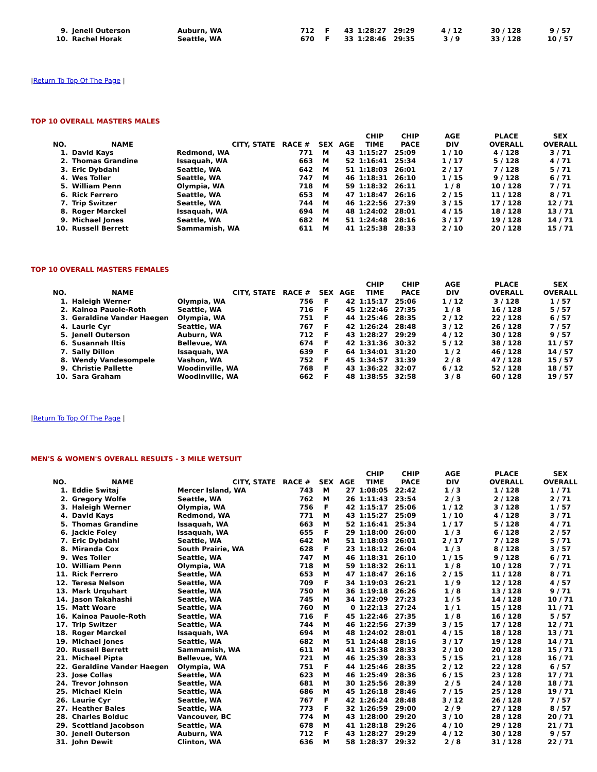| 9. | Jenell Outerson | Auburn, WA | 712 | F | 43 | 1:28:27 | 29:29 | 4 / 12 | 30 / 128 | 9 / 57 |
| 10. | Rachel Horak | Seattle, WA | 670 | F | 33 | 1:28:46 | 29:35 | 3 / 9 | 33 / 128 | 10 / 57 |
|Return To Top Of The Page |
TOP 10 OVERALL MASTERS MALES
| NO. | NAME | CITY, STATE | RACE # | SEX | AGE | CHIP TIME | CHIP PACE | AGE DIV | PLACE OVERALL | SEX OVERALL |
| --- | --- | --- | --- | --- | --- | --- | --- | --- | --- | --- |
| 1. | David Kays | Redmond, WA | 771 | M | 43 | 1:15:27 | 25:09 | 1 / 10 | 4 / 128 | 3 / 71 |
| 2. | Thomas Grandine | Issaquah, WA | 663 | M | 52 | 1:16:41 | 25:34 | 1 / 17 | 5 / 128 | 4 / 71 |
| 3. | Eric Dybdahl | Seattle, WA | 642 | M | 51 | 1:18:03 | 26:01 | 2 / 17 | 7 / 128 | 5 / 71 |
| 4. | Wes Toller | Seattle, WA | 747 | M | 46 | 1:18:31 | 26:10 | 1 / 15 | 9 / 128 | 6 / 71 |
| 5. | William Penn | Olympia, WA | 718 | M | 59 | 1:18:32 | 26:11 | 1 / 8 | 10 / 128 | 7 / 71 |
| 6. | Rick Ferrero | Seattle, WA | 653 | M | 47 | 1:18:47 | 26:16 | 2 / 15 | 11 / 128 | 8 / 71 |
| 7. | Trip Switzer | Seattle, WA | 744 | M | 46 | 1:22:56 | 27:39 | 3 / 15 | 17 / 128 | 12 / 71 |
| 8. | Roger Marckel | Issaquah, WA | 694 | M | 48 | 1:24:02 | 28:01 | 4 / 15 | 18 / 128 | 13 / 71 |
| 9. | Michael Jones | Seattle, WA | 682 | M | 51 | 1:24:48 | 28:16 | 3 / 17 | 19 / 128 | 14 / 71 |
| 10. | Russell Berrett | Sammamish, WA | 611 | M | 41 | 1:25:38 | 28:33 | 2 / 10 | 20 / 128 | 15 / 71 |
TOP 10 OVERALL MASTERS FEMALES
| NO. | NAME | CITY, STATE | RACE # | SEX | AGE | CHIP TIME | CHIP PACE | AGE DIV | PLACE OVERALL | SEX OVERALL |
| --- | --- | --- | --- | --- | --- | --- | --- | --- | --- | --- |
| 1. | Haleigh Werner | Olympia, WA | 756 | F | 42 | 1:15:17 | 25:06 | 1 / 12 | 3 / 128 | 1 / 57 |
| 2. | Kainoa Pauole-Roth | Seattle, WA | 716 | F | 45 | 1:22:46 | 27:35 | 1 / 8 | 16 / 128 | 5 / 57 |
| 3. | Geraldine Vander Haegen | Olympia, WA | 751 | F | 44 | 1:25:46 | 28:35 | 2 / 12 | 22 / 128 | 6 / 57 |
| 4. | Laurie Cyr | Seattle, WA | 767 | F | 42 | 1:26:24 | 28:48 | 3 / 12 | 26 / 128 | 7 / 57 |
| 5. | Jenell Outerson | Auburn, WA | 712 | F | 43 | 1:28:27 | 29:29 | 4 / 12 | 30 / 128 | 9 / 57 |
| 6. | Susannah Iltis | Bellevue, WA | 674 | F | 42 | 1:31:36 | 30:32 | 5 / 12 | 38 / 128 | 11 / 57 |
| 7. | Sally Dillon | Issaquah, WA | 639 | F | 64 | 1:34:01 | 31:20 | 1 / 2 | 46 / 128 | 14 / 57 |
| 8. | Wendy Vandesompele | Vashon, WA | 752 | F | 45 | 1:34:57 | 31:39 | 2 / 8 | 47 / 128 | 15 / 57 |
| 9. | Christie Pallette | Woodinville, WA | 768 | F | 43 | 1:36:22 | 32:07 | 6 / 12 | 52 / 128 | 18 / 57 |
| 10. | Sara Graham | Woodinville, WA | 662 | F | 48 | 1:38:55 | 32:58 | 3 / 8 | 60 / 128 | 19 / 57 |
|Return To Top Of The Page |
MEN'S & WOMEN'S OVERALL RESULTS - 3 MILE WETSUIT
| NO. | NAME | CITY, STATE | RACE # | SEX | AGE | CHIP TIME | CHIP PACE | AGE DIV | PLACE OVERALL | SEX OVERALL |
| --- | --- | --- | --- | --- | --- | --- | --- | --- | --- | --- |
| 1. | Eddie Switaj | Mercer Island, WA | 743 | M | 27 | 1:08:05 | 22:42 | 1 / 3 | 1 / 128 | 1 / 71 |
| 2. | Gregory Wolfe | Seattle, WA | 762 | M | 26 | 1:11:43 | 23:54 | 2 / 3 | 2 / 128 | 2 / 71 |
| 3. | Haleigh Werner | Olympia, WA | 756 | F | 42 | 1:15:17 | 25:06 | 1 / 12 | 3 / 128 | 1 / 57 |
| 4. | David Kays | Redmond, WA | 771 | M | 43 | 1:15:27 | 25:09 | 1 / 10 | 4 / 128 | 3 / 71 |
| 5. | Thomas Grandine | Issaquah, WA | 663 | M | 52 | 1:16:41 | 25:34 | 1 / 17 | 5 / 128 | 4 / 71 |
| 6. | Jackie Foley | Issaquah, WA | 655 | F | 29 | 1:18:00 | 26:00 | 1 / 3 | 6 / 128 | 2 / 57 |
| 7. | Eric Dybdahl | Seattle, WA | 642 | M | 51 | 1:18:03 | 26:01 | 2 / 17 | 7 / 128 | 5 / 71 |
| 8. | Miranda Cox | South Prairie, WA | 628 | F | 23 | 1:18:12 | 26:04 | 1 / 3 | 8 / 128 | 3 / 57 |
| 9. | Wes Toller | Seattle, WA | 747 | M | 46 | 1:18:31 | 26:10 | 1 / 15 | 9 / 128 | 6 / 71 |
| 10. | William Penn | Olympia, WA | 718 | M | 59 | 1:18:32 | 26:11 | 1 / 8 | 10 / 128 | 7 / 71 |
| 11. | Rick Ferrero | Seattle, WA | 653 | M | 47 | 1:18:47 | 26:16 | 2 / 15 | 11 / 128 | 8 / 71 |
| 12. | Teresa Nelson | Seattle, WA | 709 | F | 34 | 1:19:03 | 26:21 | 1 / 9 | 12 / 128 | 4 / 57 |
| 13. | Mark Urquhart | Seattle, WA | 750 | M | 36 | 1:19:18 | 26:26 | 1 / 8 | 13 / 128 | 9 / 71 |
| 14. | Jason Takahashi | Seattle, WA | 745 | M | 34 | 1:22:09 | 27:23 | 1 / 5 | 14 / 128 | 10 / 71 |
| 15. | Matt Woare | Seattle, WA | 760 | M | 0 | 1:22:13 | 27:24 | 1 / 1 | 15 / 128 | 11 / 71 |
| 16. | Kainoa Pauole-Roth | Seattle, WA | 716 | F | 45 | 1:22:46 | 27:35 | 1 / 8 | 16 / 128 | 5 / 57 |
| 17. | Trip Switzer | Seattle, WA | 744 | M | 46 | 1:22:56 | 27:39 | 3 / 15 | 17 / 128 | 12 / 71 |
| 18. | Roger Marckel | Issaquah, WA | 694 | M | 48 | 1:24:02 | 28:01 | 4 / 15 | 18 / 128 | 13 / 71 |
| 19. | Michael Jones | Seattle, WA | 682 | M | 51 | 1:24:48 | 28:16 | 3 / 17 | 19 / 128 | 14 / 71 |
| 20. | Russell Berrett | Sammamish, WA | 611 | M | 41 | 1:25:38 | 28:33 | 2 / 10 | 20 / 128 | 15 / 71 |
| 21. | Michael Pipta | Bellevue, WA | 721 | M | 46 | 1:25:39 | 28:33 | 5 / 15 | 21 / 128 | 16 / 71 |
| 22. | Geraldine Vander Haegen | Olympia, WA | 751 | F | 44 | 1:25:46 | 28:35 | 2 / 12 | 22 / 128 | 6 / 57 |
| 23. | Jose Collas | Seattle, WA | 623 | M | 46 | 1:25:49 | 28:36 | 6 / 15 | 23 / 128 | 17 / 71 |
| 24. | Trevor Johnson | Seattle, WA | 681 | M | 30 | 1:25:56 | 28:39 | 2 / 5 | 24 / 128 | 18 / 71 |
| 25. | Michael Klein | Seattle, WA | 686 | M | 45 | 1:26:18 | 28:46 | 7 / 15 | 25 / 128 | 19 / 71 |
| 26. | Laurie Cyr | Seattle, WA | 767 | F | 42 | 1:26:24 | 28:48 | 3 / 12 | 26 / 128 | 7 / 57 |
| 27. | Heather Bales | Seattle, WA | 773 | F | 32 | 1:26:59 | 29:00 | 2 / 9 | 27 / 128 | 8 / 57 |
| 28. | Charles Bolduc | Vancouver, BC | 774 | M | 43 | 1:28:00 | 29:20 | 3 / 10 | 28 / 128 | 20 / 71 |
| 29. | Scottland Jacobson | Seattle, WA | 678 | M | 41 | 1:28:18 | 29:26 | 4 / 10 | 29 / 128 | 21 / 71 |
| 30. | Jenell Outerson | Auburn, WA | 712 | F | 43 | 1:28:27 | 29:29 | 4 / 12 | 30 / 128 | 9 / 57 |
| 31. | John Dewit | Clinton, WA | 636 | M | 58 | 1:28:37 | 29:32 | 2 / 8 | 31 / 128 | 22 / 71 |